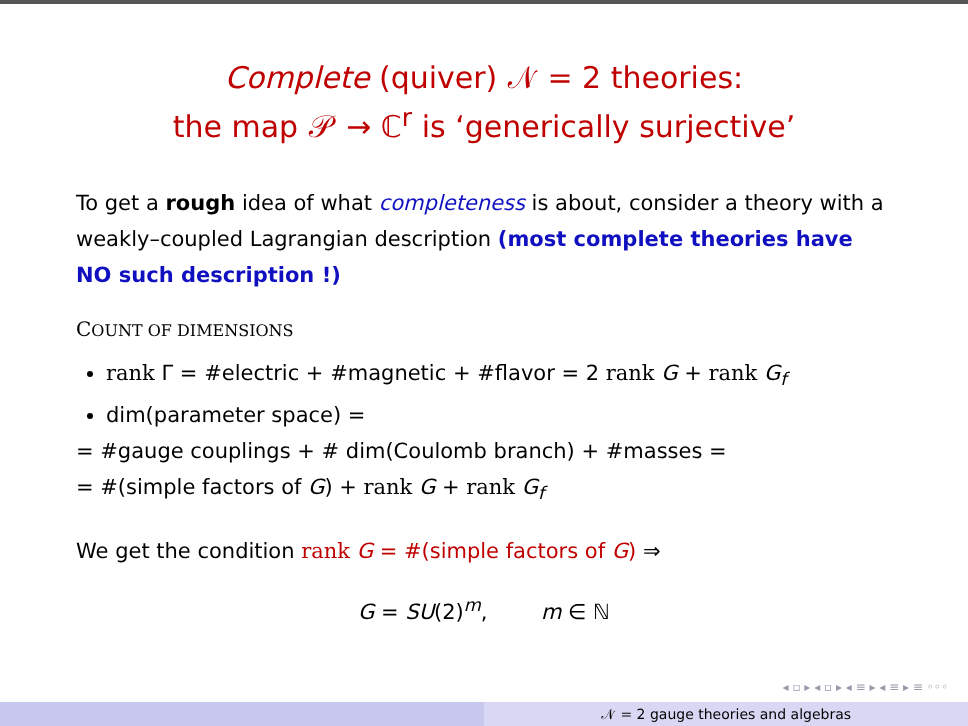Complete (quiver) 𝒩 = 2 theories:
the map 𝒫 → ℂ<sup>r</sup> is ‘generically surjective’
To get a rough idea of what completeness is about, consider a theory with a weakly–coupled Lagrangian description (most complete theories have NO such description !)
COUNT OF DIMENSIONS
rank Γ = #electric + #magnetic + #flavor = 2 rank G + rank G<sub>f</sub>
dim(parameter space) =
= #gauge couplings + # dim(Coulomb branch) + #masses =
= #(simple factors of G) + rank G + rank G<sub>f</sub>
We get the condition rank G = #(simple factors of G) ⇒
G = SU(2)<sup>m</sup>, m ∈ ℕ
◂ ▫ ▸ ◂ ▫ ▸ ◂ ≡ ▸ ◂ ≡ ▸ ≡ ◦◦◦
𝒩 = 2 gauge theories and algebras